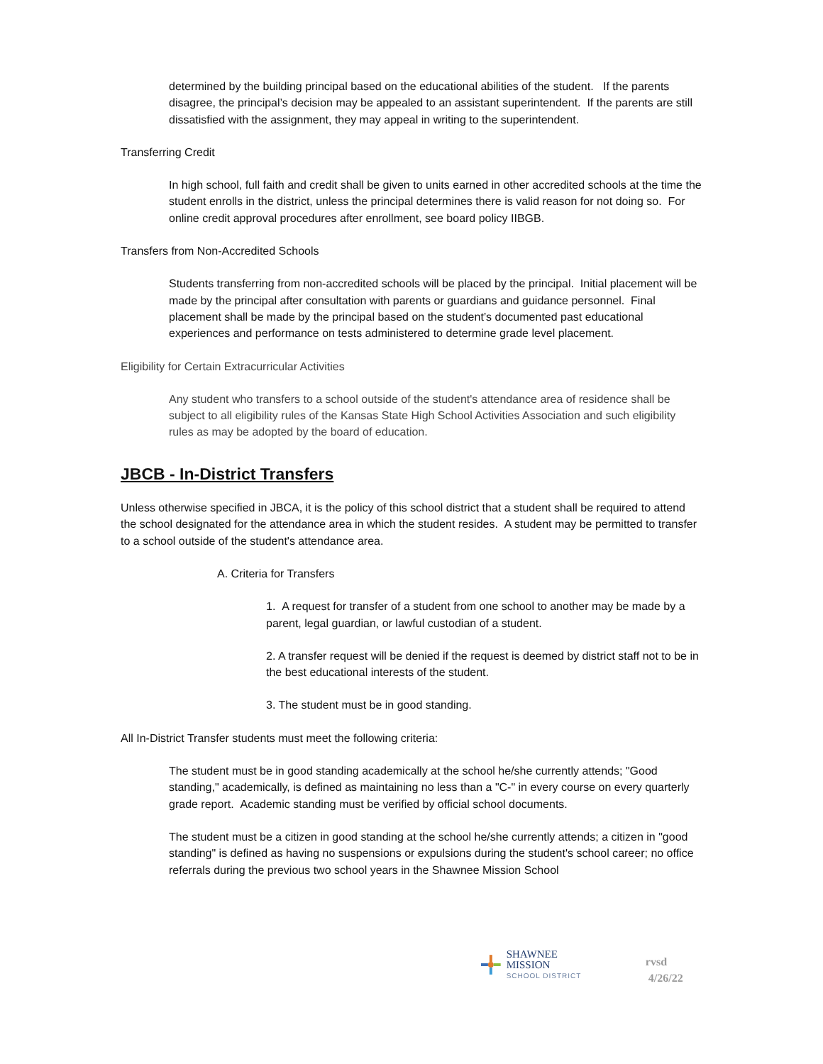determined by the building principal based on the educational abilities of the student. If the parents disagree, the principal’s decision may be appealed to an assistant superintendent. If the parents are still dissatisfied with the assignment, they may appeal in writing to the superintendent.
Transferring Credit
In high school, full faith and credit shall be given to units earned in other accredited schools at the time the student enrolls in the district, unless the principal determines there is valid reason for not doing so. For online credit approval procedures after enrollment, see board policy IIBGB.
Transfers from Non-Accredited Schools
Students transferring from non-accredited schools will be placed by the principal. Initial placement will be made by the principal after consultation with parents or guardians and guidance personnel. Final placement shall be made by the principal based on the student’s documented past educational experiences and performance on tests administered to determine grade level placement.
Eligibility for Certain Extracurricular Activities
Any student who transfers to a school outside of the student's attendance area of residence shall be subject to all eligibility rules of the Kansas State High School Activities Association and such eligibility rules as may be adopted by the board of education.
JBCB - In-District Transfers
Unless otherwise specified in JBCA, it is the policy of this school district that a student shall be required to attend the school designated for the attendance area in which the student resides. A student may be permitted to transfer to a school outside of the student's attendance area.
A. Criteria for Transfers
1. A request for transfer of a student from one school to another may be made by a parent, legal guardian, or lawful custodian of a student.
2. A transfer request will be denied if the request is deemed by district staff not to be in the best educational interests of the student.
3. The student must be in good standing.
All In-District Transfer students must meet the following criteria:
The student must be in good standing academically at the school he/she currently attends; "Good standing," academically, is defined as maintaining no less than a "C-" in every course on every quarterly grade report. Academic standing must be verified by official school documents.
The student must be a citizen in good standing at the school he/she currently attends; a citizen in "good standing" is defined as having no suspensions or expulsions during the student's school career; no office referrals during the previous two school years in the Shawnee Mission School
SHAWNEE MISSION
SCHOOL DISTRICT
rvsd 4/26/22